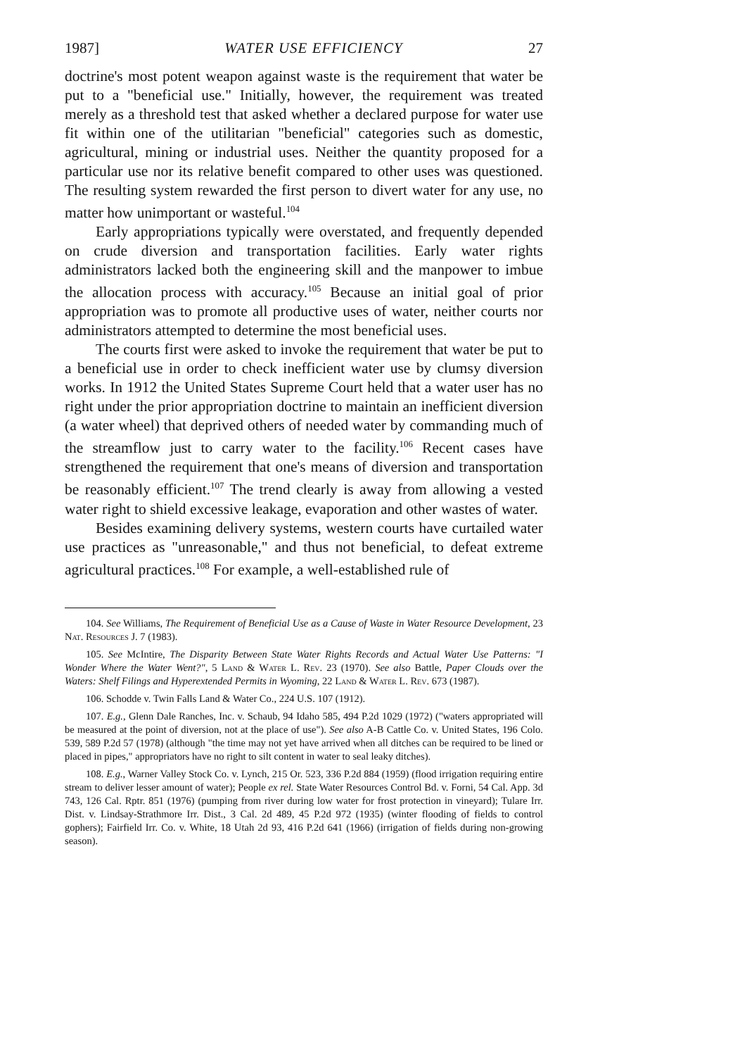1987] WATER USE EFFICIENCY 27
doctrine's most potent weapon against waste is the requirement that water be put to a "beneficial use." Initially, however, the requirement was treated merely as a threshold test that asked whether a declared purpose for water use fit within one of the utilitarian "beneficial" categories such as domestic, agricultural, mining or industrial uses. Neither the quantity proposed for a particular use nor its relative benefit compared to other uses was questioned. The resulting system rewarded the first person to divert water for any use, no matter how unimportant or wasteful.<sup>104</sup>
Early appropriations typically were overstated, and frequently depended on crude diversion and transportation facilities. Early water rights administrators lacked both the engineering skill and the manpower to imbue the allocation process with accuracy.<sup>105</sup> Because an initial goal of prior appropriation was to promote all productive uses of water, neither courts nor administrators attempted to determine the most beneficial uses.
The courts first were asked to invoke the requirement that water be put to a beneficial use in order to check inefficient water use by clumsy diversion works. In 1912 the United States Supreme Court held that a water user has no right under the prior appropriation doctrine to maintain an inefficient diversion (a water wheel) that deprived others of needed water by commanding much of the streamflow just to carry water to the facility.<sup>106</sup> Recent cases have strengthened the requirement that one's means of diversion and transportation be reasonably efficient.<sup>107</sup> The trend clearly is away from allowing a vested water right to shield excessive leakage, evaporation and other wastes of water.
Besides examining delivery systems, western courts have curtailed water use practices as "unreasonable," and thus not beneficial, to defeat extreme agricultural practices.<sup>108</sup> For example, a well-established rule of
104. See Williams, The Requirement of Beneficial Use as a Cause of Waste in Water Resource Development, 23 Nat. Resources J. 7 (1983).
105. See McIntire, The Disparity Between State Water Rights Records and Actual Water Use Patterns: "I Wonder Where the Water Went?", 5 Land & Water L. Rev. 23 (1970). See also Battle, Paper Clouds over the Waters: Shelf Filings and Hyperextended Permits in Wyoming, 22 Land & Water L. Rev. 673 (1987).
106. Schodde v. Twin Falls Land & Water Co., 224 U.S. 107 (1912).
107. E.g., Glenn Dale Ranches, Inc. v. Schaub, 94 Idaho 585, 494 P.2d 1029 (1972) ("waters appropriated will be measured at the point of diversion, not at the place of use"). See also A-B Cattle Co. v. United States, 196 Colo. 539, 589 P.2d 57 (1978) (although "the time may not yet have arrived when all ditches can be required to be lined or placed in pipes," appropriators have no right to silt content in water to seal leaky ditches).
108. E.g., Warner Valley Stock Co. v. Lynch, 215 Or. 523, 336 P.2d 884 (1959) (flood irrigation requiring entire stream to deliver lesser amount of water); People ex rel. State Water Resources Control Bd. v. Forni, 54 Cal. App. 3d 743, 126 Cal. Rptr. 851 (1976) (pumping from river during low water for frost protection in vineyard); Tulare Irr. Dist. v. Lindsay-Strathmore Irr. Dist., 3 Cal. 2d 489, 45 P.2d 972 (1935) (winter flooding of fields to control gophers); Fairfield Irr. Co. v. White, 18 Utah 2d 93, 416 P.2d 641 (1966) (irrigation of fields during non-growing season).